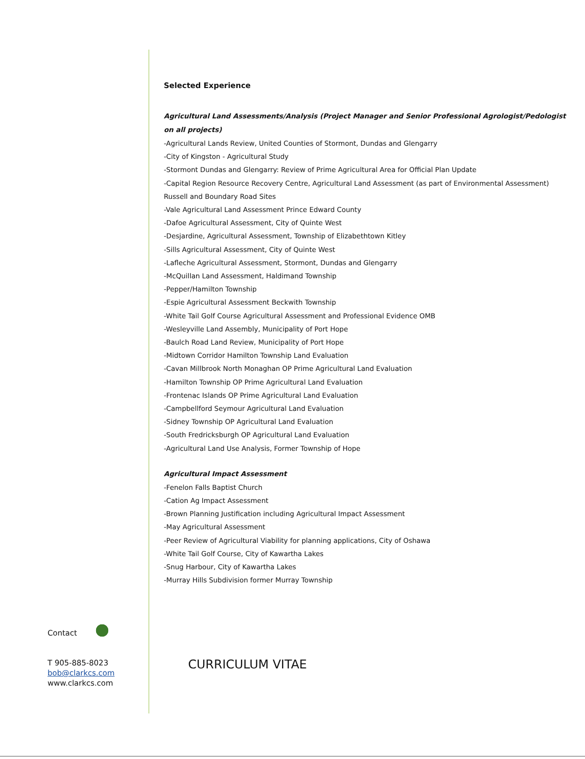Selected Experience
Agricultural Land Assessments/Analysis (Project Manager and Senior Professional Agrologist/Pedologist on all projects)
-Agricultural Lands Review, United Counties of Stormont, Dundas and Glengarry
-City of Kingston - Agricultural Study
-Stormont Dundas and Glengarry: Review of Prime Agricultural Area for Official Plan Update
-Capital Region Resource Recovery Centre, Agricultural Land Assessment (as part of Environmental Assessment) Russell and Boundary Road Sites
-Vale Agricultural Land Assessment Prince Edward County
-Dafoe Agricultural Assessment, City of Quinte West
-Desjardine, Agricultural Assessment, Township of Elizabethtown Kitley
-Sills Agricultural Assessment, City of Quinte West
-Lafleche Agricultural Assessment, Stormont, Dundas and Glengarry
-McQuillan Land Assessment, Haldimand Township
-Pepper/Hamilton Township
-Espie Agricultural Assessment Beckwith Township
-White Tail Golf Course Agricultural Assessment and Professional Evidence OMB
-Wesleyville Land Assembly, Municipality of Port Hope
-Baulch Road Land Review, Municipality of Port Hope
-Midtown Corridor Hamilton Township Land Evaluation
-Cavan Millbrook North Monaghan OP Prime Agricultural Land Evaluation
-Hamilton Township OP Prime Agricultural Land Evaluation
-Frontenac Islands OP Prime Agricultural Land Evaluation
-Campbellford Seymour Agricultural Land Evaluation
-Sidney Township OP Agricultural Land Evaluation
-South Fredricksburgh OP Agricultural Land Evaluation
-Agricultural Land Use Analysis, Former Township of Hope
Agricultural Impact Assessment
-Fenelon Falls Baptist Church
-Cation Ag Impact Assessment
-Brown Planning Justification including Agricultural Impact Assessment
-May Agricultural Assessment
-Peer Review of Agricultural Viability for planning applications, City of Oshawa
-White Tail Golf Course, City of Kawartha Lakes
-Snug Harbour, City of Kawartha Lakes
-Murray Hills Subdivision former Murray Township
CURRICULUM VITAE
Contact
T 905-885-8023
bob@clarkcs.com
www.clarkcs.com